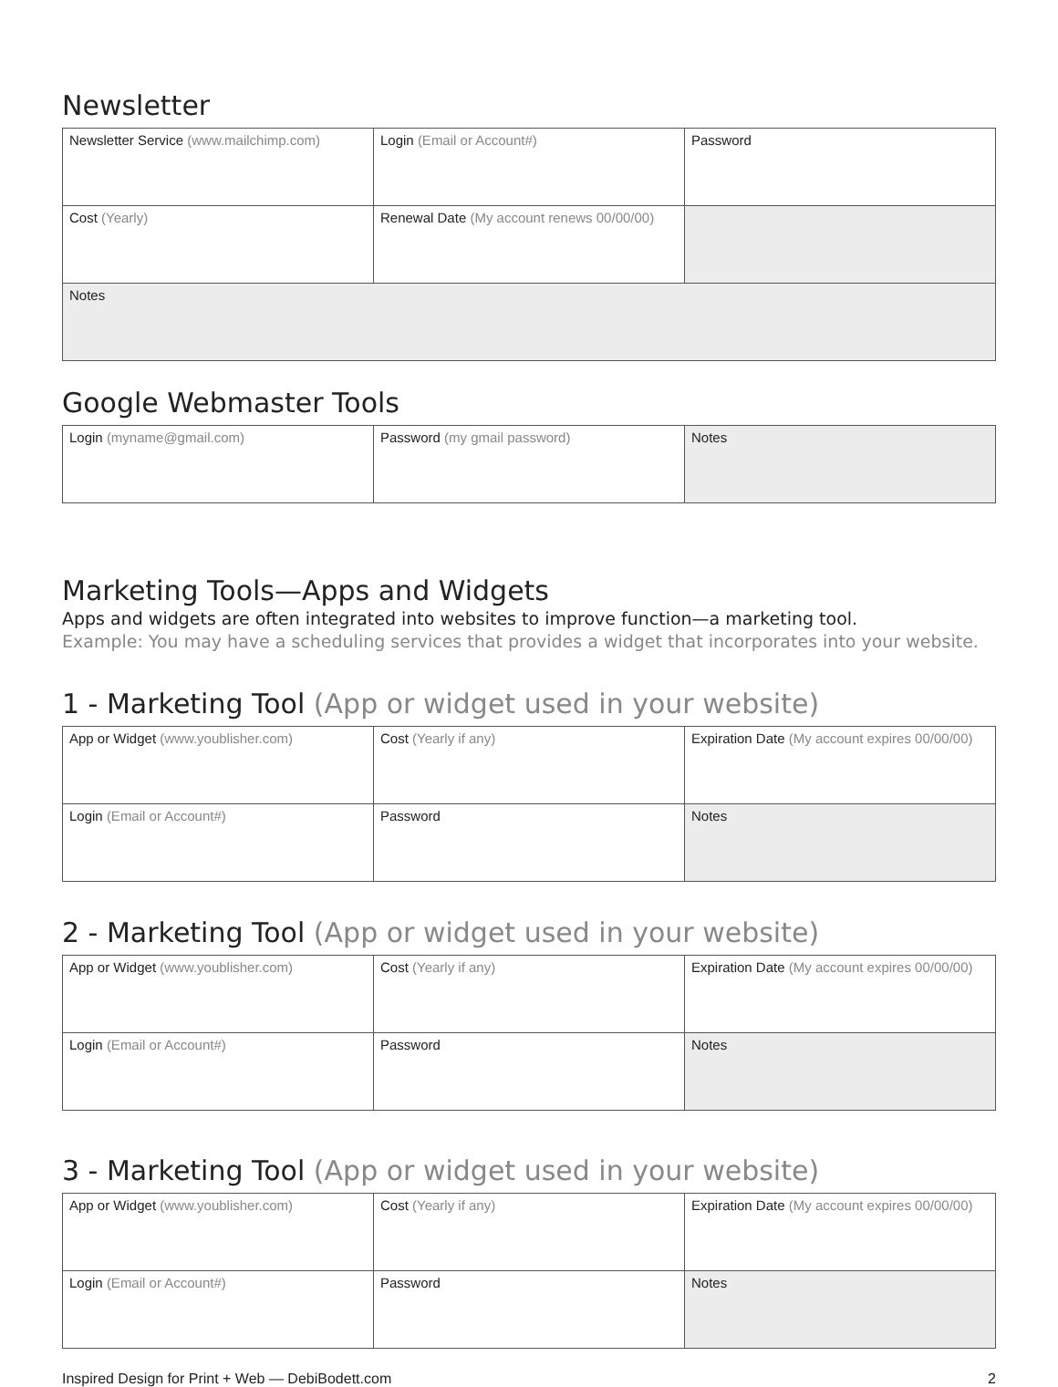Newsletter
| Newsletter Service (www.mailchimp.com) | Login (Email or Account#) | Password |
| Cost (Yearly) | Renewal Date (My account renews 00/00/00) | |
| Notes | | |
Google Webmaster Tools
| Login (myname@gmail.com) | Password (my gmail password) | Notes |
Marketing Tools—Apps and Widgets
Apps and widgets are often integrated into websites to improve function—a marketing tool.
Example: You may have a scheduling services that provides a widget that incorporates into your website.
1 - Marketing Tool (App or widget used in your website)
| App or Widget (www.youblisher.com) | Cost (Yearly if any) | Expiration Date (My account expires 00/00/00) |
| Login (Email or Account#) | Password | Notes |
2 - Marketing Tool (App or widget used in your website)
| App or Widget (www.youblisher.com) | Cost (Yearly if any) | Expiration Date (My account expires 00/00/00) |
| Login (Email or Account#) | Password | Notes |
3 - Marketing Tool (App or widget used in your website)
| App or Widget (www.youblisher.com) | Cost (Yearly if any) | Expiration Date (My account expires 00/00/00) |
| Login (Email or Account#) | Password | Notes |
Inspired Design for Print + Web — DebiBodett.com 2